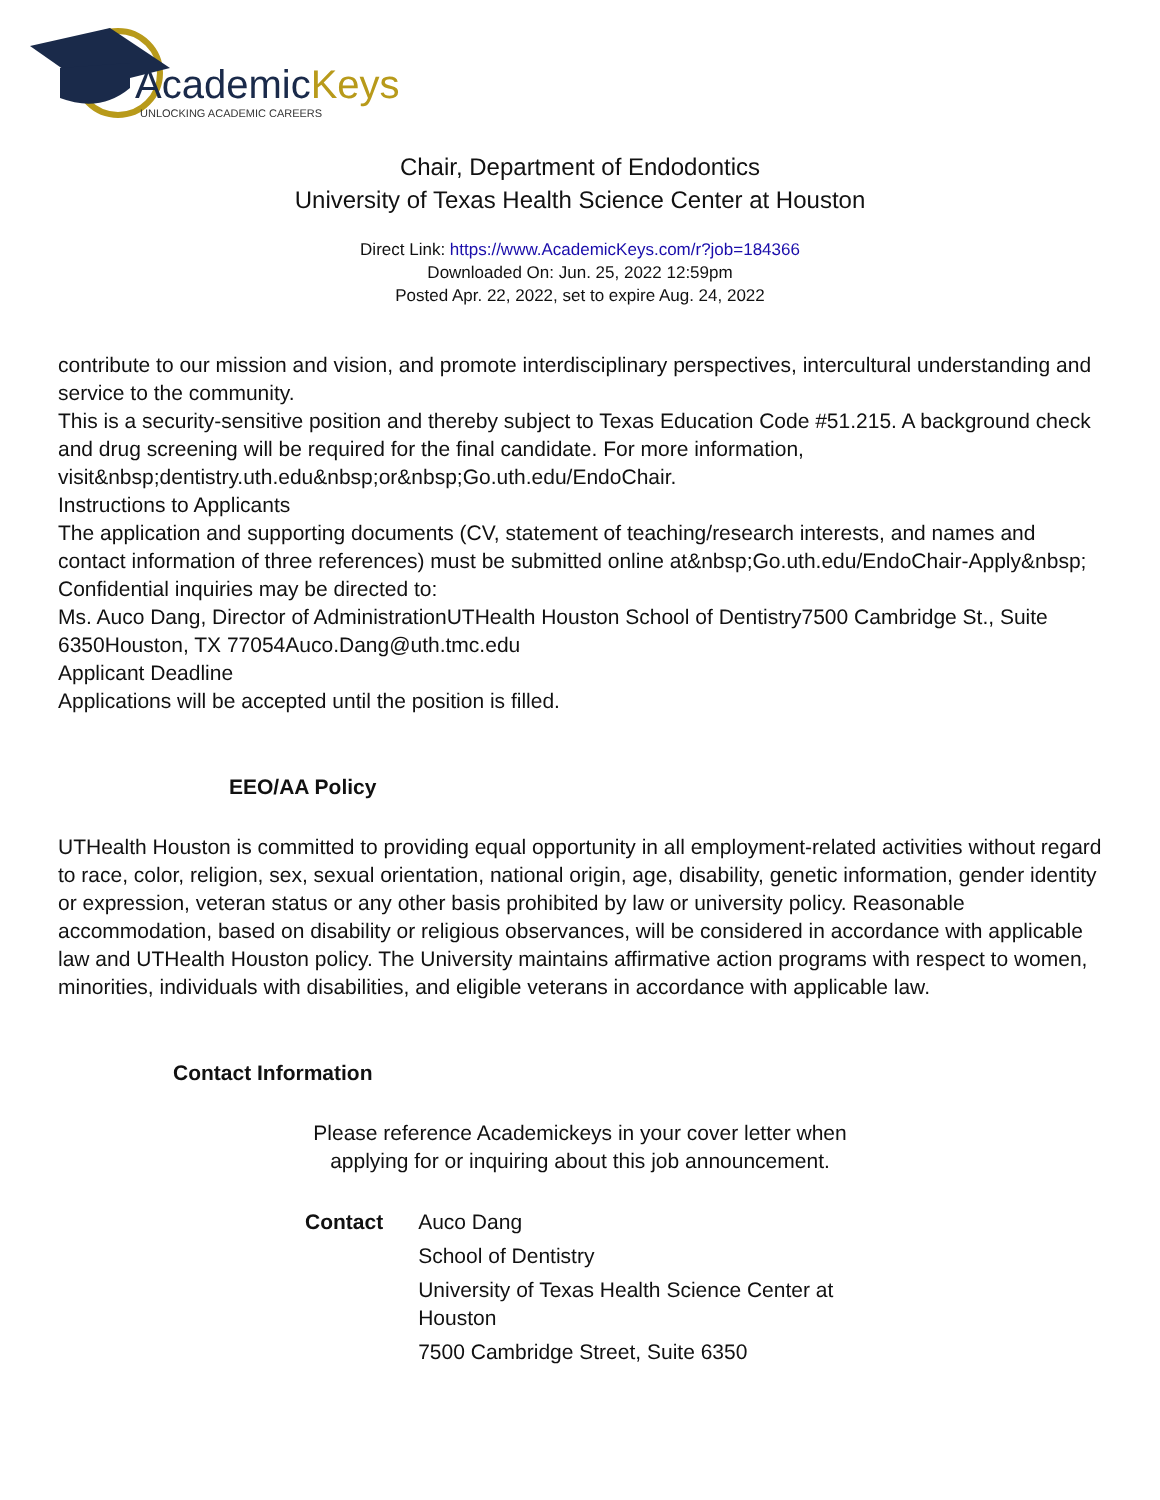AcademicKeys
UNLOCKING ACADEMIC CAREERS
Chair, Department of Endodontics
University of Texas Health Science Center at Houston
Direct Link: https://www.AcademicKeys.com/r?job=184366
Downloaded On: Jun. 25, 2022 12:59pm
Posted Apr. 22, 2022, set to expire Aug. 24, 2022
contribute to our mission and vision, and promote interdisciplinary perspectives, intercultural understanding and service to the community.
This is a security-sensitive position and thereby subject to Texas Education Code #51.215. A background check and drug screening will be required for the final candidate. For more information, visit&nbsp;dentistry.uth.edu&nbsp;or&nbsp;Go.uth.edu/EndoChair.
Instructions to Applicants
The application and supporting documents (CV, statement of teaching/research interests, and names and contact information of three references) must be submitted online at&nbsp;Go.uth.edu/EndoChair-Apply&nbsp;
Confidential inquiries may be directed to:
Ms. Auco Dang, Director of AdministrationUTHealth Houston School of Dentistry7500 Cambridge St., Suite 6350Houston, TX 77054Auco.Dang@uth.tmc.edu
Applicant Deadline
Applications will be accepted until the position is filled.
EEO/AA Policy
UTHealth Houston is committed to providing equal opportunity in all employment-related activities without regard to race, color, religion, sex, sexual orientation, national origin, age, disability, genetic information, gender identity or expression, veteran status or any other basis prohibited by law or university policy. Reasonable accommodation, based on disability or religious observances, will be considered in accordance with applicable law and UTHealth Houston policy. The University maintains affirmative action programs with respect to women, minorities, individuals with disabilities, and eligible veterans in accordance with applicable law.
Contact Information
Please reference Academickeys in your cover letter when
applying for or inquiring about this job announcement.
| Contact | Auco Dang |
| | School of Dentistry |
| | University of Texas Health Science Center at Houston |
| | 7500 Cambridge Street, Suite 6350 |